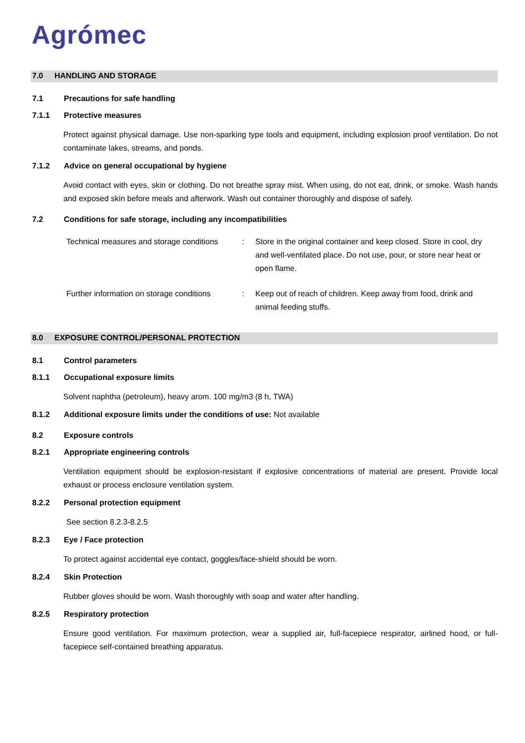Agrómec
7.0 HANDLING AND STORAGE
7.1 Precautions for safe handling
7.1.1 Protective measures
Protect against physical damage. Use non-sparking type tools and equipment, including explosion proof ventilation. Do not contaminate lakes, streams, and ponds.
7.1.2 Advice on general occupational by hygiene
Avoid contact with eyes, skin or clothing. Do not breathe spray mist. When using, do not eat, drink, or smoke. Wash hands and exposed skin before meals and afterwork. Wash out container thoroughly and dispose of safely.
7.2 Conditions for safe storage, including any incompatibilities
| Technical measures and storage conditions | : | Store in the original container and keep closed. Store in cool, dry and well-ventilated place. Do not use, pour, or store near heat or open flame. |
| Further information on storage conditions | : | Keep out of reach of children. Keep away from food, drink and animal feeding stuffs. |
8.0 EXPOSURE CONTROL/PERSONAL PROTECTION
8.1 Control parameters
8.1.1 Occupational exposure limits
Solvent naphtha (petroleum), heavy arom. 100 mg/m3 (8 h, TWA)
8.1.2 Additional exposure limits under the conditions of use: Not available
8.2 Exposure controls
8.2.1 Appropriate engineering controls
Ventilation equipment should be explosion-resistant if explosive concentrations of material are present. Provide local exhaust or process enclosure ventilation system.
8.2.2 Personal protection equipment
See section 8.2.3-8.2.5
8.2.3 Eye / Face protection
To protect against accidental eye contact, goggles/face-shield should be worn.
8.2.4 Skin Protection
Rubber gloves should be worn. Wash thoroughly with soap and water after handling.
8.2.5 Respiratory protection
Ensure good ventilation. For maximum protection, wear a supplied air, full-facepiece respirator, airlined hood, or full-facepiece self-contained breathing apparatus.